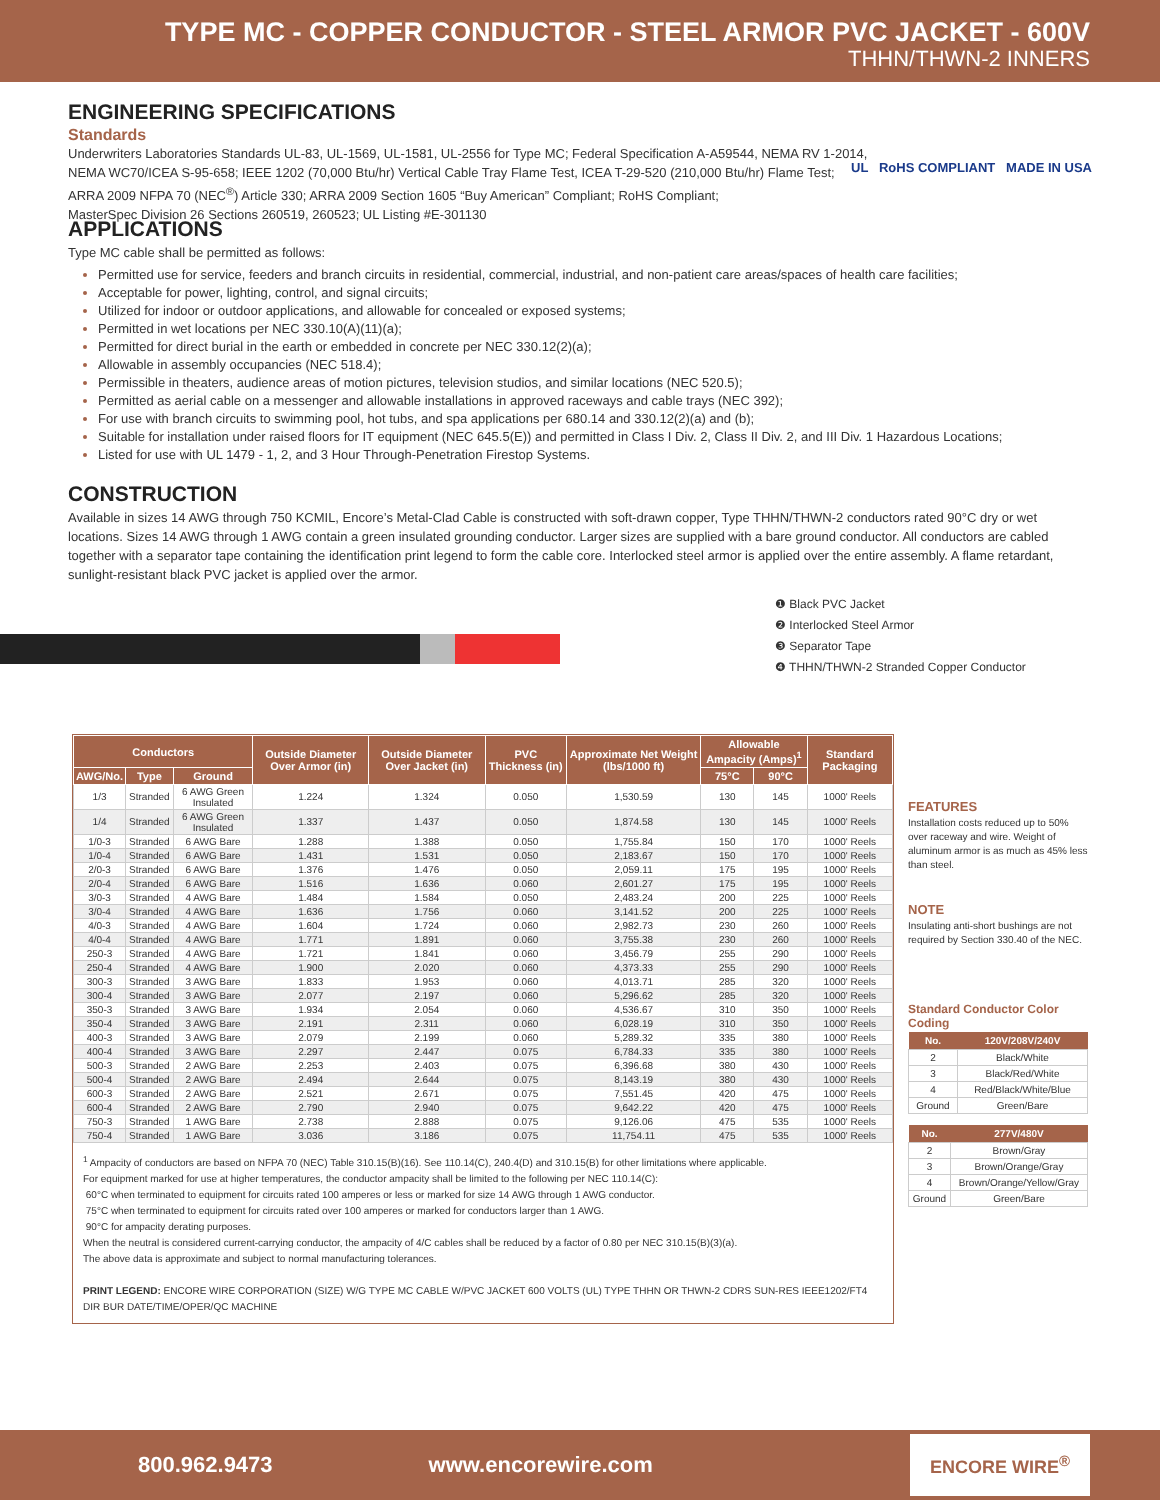TYPE MC - COPPER CONDUCTOR - STEEL ARMOR PVC JACKET - 600V
THHN/THWN-2 INNERS
ENGINEERING SPECIFICATIONS
Standards
Underwriters Laboratories Standards UL-83, UL-1569, UL-1581, UL-2556 for Type MC; Federal Specification A-A59544, NEMA RV 1-2014,
NEMA WC70/ICEA S-95-658; IEEE 1202 (70,000 Btu/hr) Vertical Cable Tray Flame Test, ICEA T-29-520 (210,000 Btu/hr) Flame Test;
ARRA 2009 NFPA 70 (NEC<sup>®</sup>) Article 330; ARRA 2009 Section 1605 “Buy American” Compliant; RoHS Compliant;
MasterSpec Division 26 Sections 260519, 260523; UL Listing #E-301130
UL RoHS COMPLIANT MADE IN USA
APPLICATIONS
Type MC cable shall be permitted as follows:
Permitted use for service, feeders and branch circuits in residential, commercial, industrial, and non-patient care areas/spaces of health care facilities;
Acceptable for power, lighting, control, and signal circuits;
Utilized for indoor or outdoor applications, and allowable for concealed or exposed systems;
Permitted in wet locations per NEC 330.10(A)(11)(a);
Permitted for direct burial in the earth or embedded in concrete per NEC 330.12(2)(a);
Allowable in assembly occupancies (NEC 518.4);
Permissible in theaters, audience areas of motion pictures, television studios, and similar locations (NEC 520.5);
Permitted as aerial cable on a messenger and allowable installations in approved raceways and cable trays (NEC 392);
For use with branch circuits to swimming pool, hot tubs, and spa applications per 680.14 and 330.12(2)(a) and (b);
Suitable for installation under raised floors for IT equipment (NEC 645.5(E)) and permitted in Class I Div. 2, Class II Div. 2, and III Div. 1 Hazardous Locations;
Listed for use with UL 1479 - 1, 2, and 3 Hour Through-Penetration Firestop Systems.
CONSTRUCTION
Available in sizes 14 AWG through 750 KCMIL, Encore’s Metal-Clad Cable is constructed with soft-drawn copper, Type THHN/THWN-2 conductors rated 90°C dry or wet locations. Sizes 14 AWG through 1 AWG contain a green insulated grounding conductor. Larger sizes are supplied with a bare ground conductor. All conductors are cabled together with a separator tape containing the identification print legend to form the cable core. Interlocked steel armor is applied over the entire assembly. A flame retardant, sunlight-resistant black PVC jacket is applied over the armor.
❶ Black PVC Jacket
❷ Interlocked Steel Armor
❸ Separator Tape
❹ THHN/THWN-2 Stranded Copper Conductor
| Conductors | | | Outside Diameter Over Armor (in) | Outside Diameter Over Jacket (in) | PVC Thickness (in) | Approximate Net Weight (lbs/1000 ft) | Allowable Ampacity (Amps)<sup>1</sup> | | Standard Packaging |
| --- | --- | --- | --- | --- | --- | --- | --- | --- | --- |
| AWG/No. | Type | Ground | | | | | 75°C | 90°C | |
| 1/3 | Stranded | 6 AWG Green Insulated | 1.224 | 1.324 | 0.050 | 1,530.59 | 130 | 145 | 1000' Reels |
| 1/4 | Stranded | 6 AWG Green Insulated | 1.337 | 1.437 | 0.050 | 1,874.58 | 130 | 145 | 1000' Reels |
| 1/0-3 | Stranded | 6 AWG Bare | 1.288 | 1.388 | 0.050 | 1,755.84 | 150 | 170 | 1000' Reels |
| 1/0-4 | Stranded | 6 AWG Bare | 1.431 | 1.531 | 0.050 | 2,183.67 | 150 | 170 | 1000' Reels |
| 2/0-3 | Stranded | 6 AWG Bare | 1.376 | 1.476 | 0.050 | 2,059.11 | 175 | 195 | 1000' Reels |
| 2/0-4 | Stranded | 6 AWG Bare | 1.516 | 1.636 | 0.060 | 2,601.27 | 175 | 195 | 1000' Reels |
| 3/0-3 | Stranded | 4 AWG Bare | 1.484 | 1.584 | 0.050 | 2,483.24 | 200 | 225 | 1000' Reels |
| 3/0-4 | Stranded | 4 AWG Bare | 1.636 | 1.756 | 0.060 | 3,141.52 | 200 | 225 | 1000' Reels |
| 4/0-3 | Stranded | 4 AWG Bare | 1.604 | 1.724 | 0.060 | 2,982.73 | 230 | 260 | 1000' Reels |
| 4/0-4 | Stranded | 4 AWG Bare | 1.771 | 1.891 | 0.060 | 3,755.38 | 230 | 260 | 1000' Reels |
| 250-3 | Stranded | 4 AWG Bare | 1.721 | 1.841 | 0.060 | 3,456.79 | 255 | 290 | 1000' Reels |
| 250-4 | Stranded | 4 AWG Bare | 1.900 | 2.020 | 0.060 | 4,373.33 | 255 | 290 | 1000' Reels |
| 300-3 | Stranded | 3 AWG Bare | 1.833 | 1.953 | 0.060 | 4,013.71 | 285 | 320 | 1000' Reels |
| 300-4 | Stranded | 3 AWG Bare | 2.077 | 2.197 | 0.060 | 5,296.62 | 285 | 320 | 1000' Reels |
| 350-3 | Stranded | 3 AWG Bare | 1.934 | 2.054 | 0.060 | 4,536.67 | 310 | 350 | 1000' Reels |
| 350-4 | Stranded | 3 AWG Bare | 2.191 | 2.311 | 0.060 | 6,028.19 | 310 | 350 | 1000' Reels |
| 400-3 | Stranded | 3 AWG Bare | 2.079 | 2.199 | 0.060 | 5,289.32 | 335 | 380 | 1000' Reels |
| 400-4 | Stranded | 3 AWG Bare | 2.297 | 2.447 | 0.075 | 6,784.33 | 335 | 380 | 1000' Reels |
| 500-3 | Stranded | 2 AWG Bare | 2.253 | 2.403 | 0.075 | 6,396.68 | 380 | 430 | 1000' Reels |
| 500-4 | Stranded | 2 AWG Bare | 2.494 | 2.644 | 0.075 | 8,143.19 | 380 | 430 | 1000' Reels |
| 600-3 | Stranded | 2 AWG Bare | 2.521 | 2.671 | 0.075 | 7,551.45 | 420 | 475 | 1000' Reels |
| 600-4 | Stranded | 2 AWG Bare | 2.790 | 2.940 | 0.075 | 9,642.22 | 420 | 475 | 1000' Reels |
| 750-3 | Stranded | 1 AWG Bare | 2.738 | 2.888 | 0.075 | 9,126.06 | 475 | 535 | 1000' Reels |
| 750-4 | Stranded | 1 AWG Bare | 3.036 | 3.186 | 0.075 | 11,754.11 | 475 | 535 | 1000' Reels |
<sup>1</sup> Ampacity of conductors are based on NFPA 70 (NEC) Table 310.15(B)(16). See 110.14(C), 240.4(D) and 310.15(B) for other limitations where applicable.
For equipment marked for use at higher temperatures, the conductor ampacity shall be limited to the following per NEC 110.14(C):
60°C when terminated to equipment for circuits rated 100 amperes or less or marked for size 14 AWG through 1 AWG conductor.
75°C when terminated to equipment for circuits rated over 100 amperes or marked for conductors larger than 1 AWG.
90°C for ampacity derating purposes.
When the neutral is considered current-carrying conductor, the ampacity of 4/C cables shall be reduced by a factor of 0.80 per NEC 310.15(B)(3)(a).
The above data is approximate and subject to normal manufacturing tolerances.
PRINT LEGEND: ENCORE WIRE CORPORATION (SIZE) W/G TYPE MC CABLE W/PVC JACKET 600 VOLTS (UL) TYPE THHN OR THWN-2 CDRS SUN-RES IEEE1202/FT4 DIR BUR DATE/TIME/OPER/QC MACHINE
FEATURES
Installation costs reduced up to 50% over raceway and wire. Weight of aluminum armor is as much as 45% less than steel.
NOTE
Insulating anti-short bushings are not required by Section 330.40 of the NEC.
Standard Conductor Color Coding
| No. | 120V/208V/240V |
| --- | --- |
| 2 | Black/White |
| 3 | Black/Red/White |
| 4 | Red/Black/White/Blue |
| Ground | Green/Bare |
| No. | 277V/480V |
| --- | --- |
| 2 | Brown/Gray |
| 3 | Brown/Orange/Gray |
| 4 | Brown/Orange/Yellow/Gray |
| Ground | Green/Bare |
800.962.9473 www.encorewire.com ENCORE WIRE<sup>®</sup>